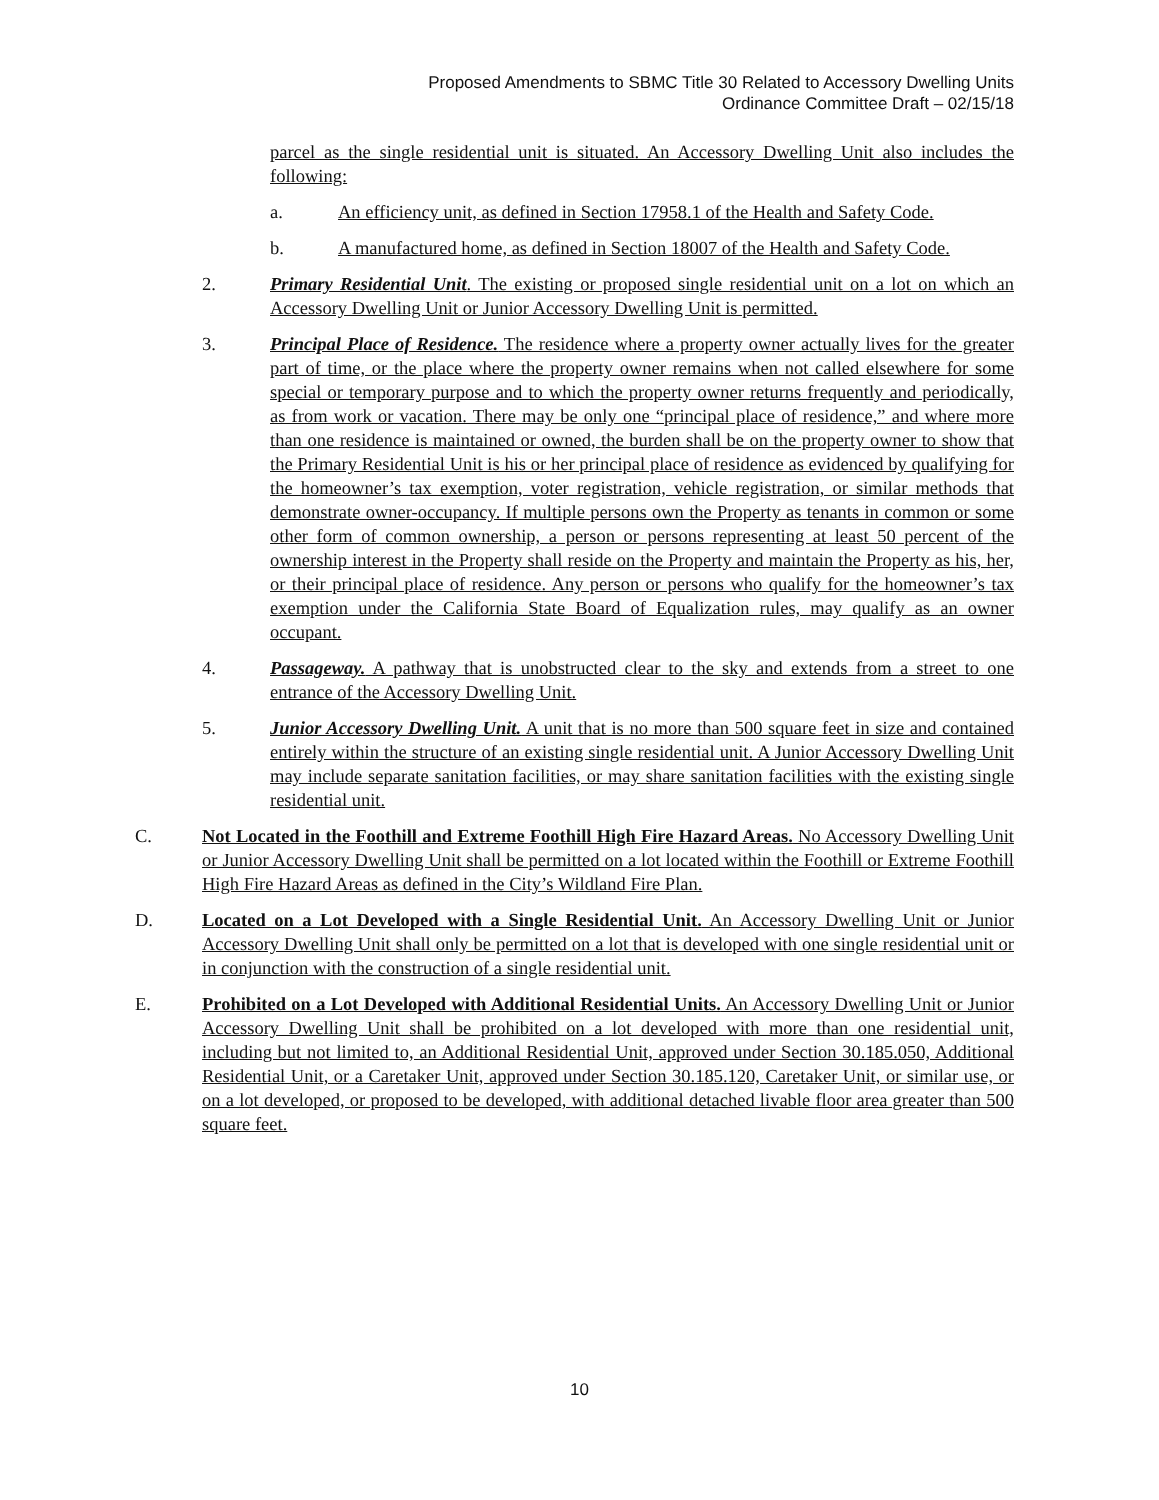Proposed Amendments to SBMC Title 30 Related to Accessory Dwelling Units
Ordinance Committee Draft – 02/15/18
parcel as the single residential unit is situated. An Accessory Dwelling Unit also includes the following:
a. An efficiency unit, as defined in Section 17958.1 of the Health and Safety Code.
b. A manufactured home, as defined in Section 18007 of the Health and Safety Code.
2. Primary Residential Unit. The existing or proposed single residential unit on a lot on which an Accessory Dwelling Unit or Junior Accessory Dwelling Unit is permitted.
3. Principal Place of Residence. The residence where a property owner actually lives for the greater part of time, or the place where the property owner remains when not called elsewhere for some special or temporary purpose and to which the property owner returns frequently and periodically, as from work or vacation. There may be only one “principal place of residence,” and where more than one residence is maintained or owned, the burden shall be on the property owner to show that the Primary Residential Unit is his or her principal place of residence as evidenced by qualifying for the homeowner’s tax exemption, voter registration, vehicle registration, or similar methods that demonstrate owner-occupancy. If multiple persons own the Property as tenants in common or some other form of common ownership, a person or persons representing at least 50 percent of the ownership interest in the Property shall reside on the Property and maintain the Property as his, her, or their principal place of residence. Any person or persons who qualify for the homeowner’s tax exemption under the California State Board of Equalization rules, may qualify as an owner occupant.
4. Passageway. A pathway that is unobstructed clear to the sky and extends from a street to one entrance of the Accessory Dwelling Unit.
5. Junior Accessory Dwelling Unit. A unit that is no more than 500 square feet in size and contained entirely within the structure of an existing single residential unit. A Junior Accessory Dwelling Unit may include separate sanitation facilities, or may share sanitation facilities with the existing single residential unit.
C. Not Located in the Foothill and Extreme Foothill High Fire Hazard Areas. No Accessory Dwelling Unit or Junior Accessory Dwelling Unit shall be permitted on a lot located within the Foothill or Extreme Foothill High Fire Hazard Areas as defined in the City’s Wildland Fire Plan.
D. Located on a Lot Developed with a Single Residential Unit. An Accessory Dwelling Unit or Junior Accessory Dwelling Unit shall only be permitted on a lot that is developed with one single residential unit or in conjunction with the construction of a single residential unit.
E. Prohibited on a Lot Developed with Additional Residential Units. An Accessory Dwelling Unit or Junior Accessory Dwelling Unit shall be prohibited on a lot developed with more than one residential unit, including but not limited to, an Additional Residential Unit, approved under Section 30.185.050, Additional Residential Unit, or a Caretaker Unit, approved under Section 30.185.120, Caretaker Unit, or similar use, or on a lot developed, or proposed to be developed, with additional detached livable floor area greater than 500 square feet.
10